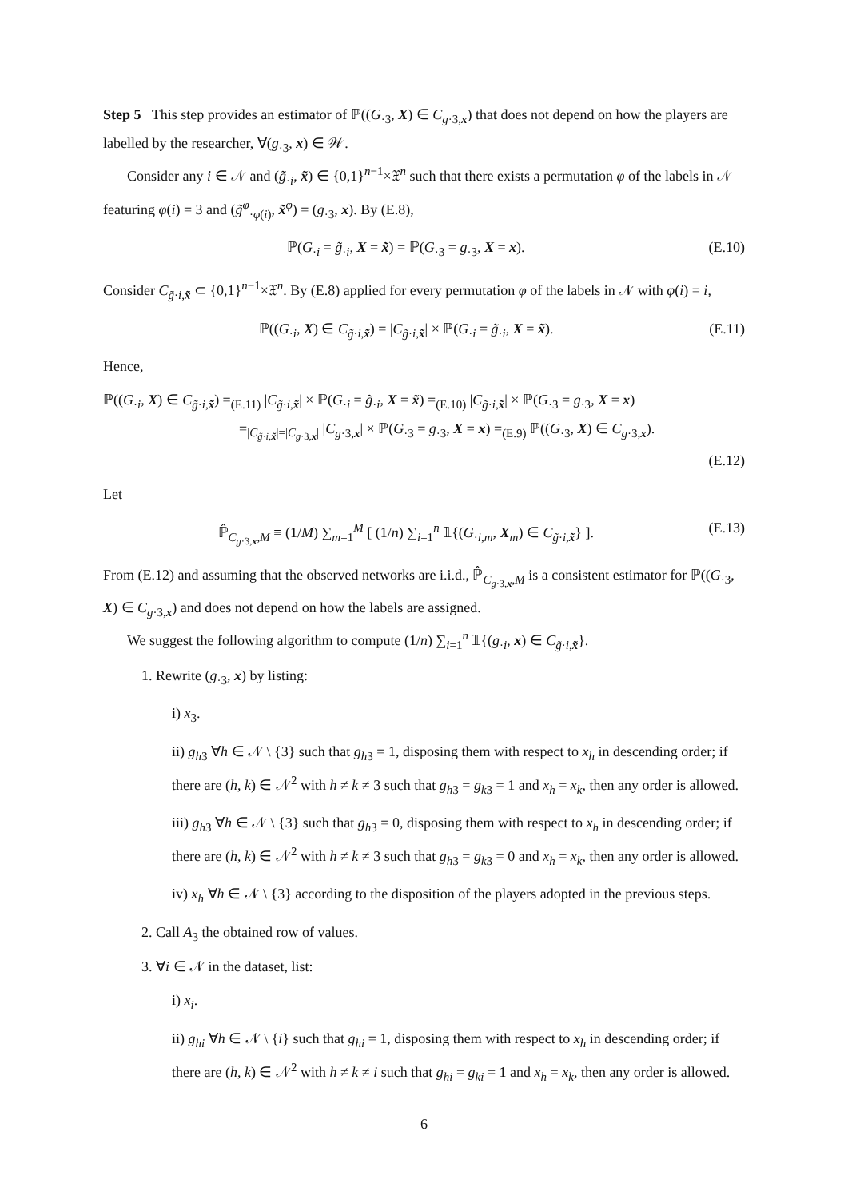Step 5 This step provides an estimator of ℙ((G<sub>·3</sub>, X) ∈ C<sub>g·3,x</sub>) that does not depend on how the players are labelled by the researcher, ∀(g<sub>·3</sub>, x) ∈ 𝒲.
Consider any i ∈ 𝒩 and (g̃<sub>·i</sub>, x̃) ∈ {0,1}<sup>n−1</sup>×𝔛<sup>n</sup> such that there exists a permutation φ of the labels in 𝒩 featuring φ(i) = 3 and (g̃<sup>φ</sup><sub>·φ(i)</sub>, x̃<sup>φ</sup>) = (g<sub>·3</sub>, x). By (E.8),
ℙ(G<sub>·i</sub> = g̃<sub>·i</sub>, X = x̃) = ℙ(G<sub>·3</sub> = g<sub>·3</sub>, X = x). (E.10)
Consider C<sub>g̃·i,x̃</sub> ⊂ {0,1}<sup>n−1</sup>×𝔛<sup>n</sup>. By (E.8) applied for every permutation φ of the labels in 𝒩 with φ(i) = i,
ℙ((G<sub>·i</sub>, X) ∈ C<sub>g̃·i,x̃</sub>) = |C<sub>g̃·i,x̃</sub>| × ℙ(G<sub>·i</sub> = g̃<sub>·i</sub>, X = x̃). (E.11)
Hence,
ℙ((G<sub>·i</sub>, X) ∈ C<sub>g̃·i,x̃</sub>) =<sub>(E.11)</sub> |C<sub>g̃·i,x̃</sub>| × ℙ(G<sub>·i</sub> = g̃<sub>·i</sub>, X = x̃) =<sub>(E.10)</sub> |C<sub>g̃·i,x̃</sub>| × ℙ(G<sub>·3</sub> = g<sub>·3</sub>, X = x)
=<sub>|C<sub>g̃·i,x̃</sub>|=|C<sub>g·3,x</sub>|</sub> |C<sub>g·3,x</sub>| × ℙ(G<sub>·3</sub> = g<sub>·3</sub>, X = x) =<sub>(E.9)</sub> ℙ((G<sub>·3</sub>, X) ∈ C<sub>g·3,x</sub>).
(E.12)
Let
ℙ̂<sub>C<sub>g·3,x</sub>,M</sub> ≡ (1/M) ∑<sub>m=1</sub><sup>M</sup> [ (1/n) ∑<sub>i=1</sub><sup>n</sup> 𝟙{(G<sub>·i,m</sub>, X<sub>m</sub>) ∈ C<sub>g̃·i,x̃</sub>} ]. (E.13)
From (E.12) and assuming that the observed networks are i.i.d., ℙ̂<sub>C<sub>g·3,x</sub>,M</sub> is a consistent estimator for ℙ((G<sub>·3</sub>, X) ∈ C<sub>g·3,x</sub>) and does not depend on how the labels are assigned.
We suggest the following algorithm to compute (1/n) ∑<sub>i=1</sub><sup>n</sup> 𝟙{(g<sub>·i</sub>, x) ∈ C<sub>g̃·i,x̃</sub>}.
1. Rewrite (g<sub>·3</sub>, x) by listing:
i) x<sub>3</sub>.
ii) g<sub>h3</sub> ∀h ∈ 𝒩 \ {3} such that g<sub>h3</sub> = 1, disposing them with respect to x<sub>h</sub> in descending order; if there are (h, k) ∈ 𝒩<sup>2</sup> with h ≠ k ≠ 3 such that g<sub>h3</sub> = g<sub>k3</sub> = 1 and x<sub>h</sub> = x<sub>k</sub>, then any order is allowed.
iii) g<sub>h3</sub> ∀h ∈ 𝒩 \ {3} such that g<sub>h3</sub> = 0, disposing them with respect to x<sub>h</sub> in descending order; if there are (h, k) ∈ 𝒩<sup>2</sup> with h ≠ k ≠ 3 such that g<sub>h3</sub> = g<sub>k3</sub> = 0 and x<sub>h</sub> = x<sub>k</sub>, then any order is allowed.
iv) x<sub>h</sub> ∀h ∈ 𝒩 \ {3} according to the disposition of the players adopted in the previous steps.
2. Call A<sub>3</sub> the obtained row of values.
3. ∀i ∈ 𝒩 in the dataset, list:
i) x<sub>i</sub>.
ii) g<sub>hi</sub> ∀h ∈ 𝒩 \ {i} such that g<sub>hi</sub> = 1, disposing them with respect to x<sub>h</sub> in descending order; if there are (h, k) ∈ 𝒩<sup>2</sup> with h ≠ k ≠ i such that g<sub>hi</sub> = g<sub>ki</sub> = 1 and x<sub>h</sub> = x<sub>k</sub>, then any order is allowed.
6